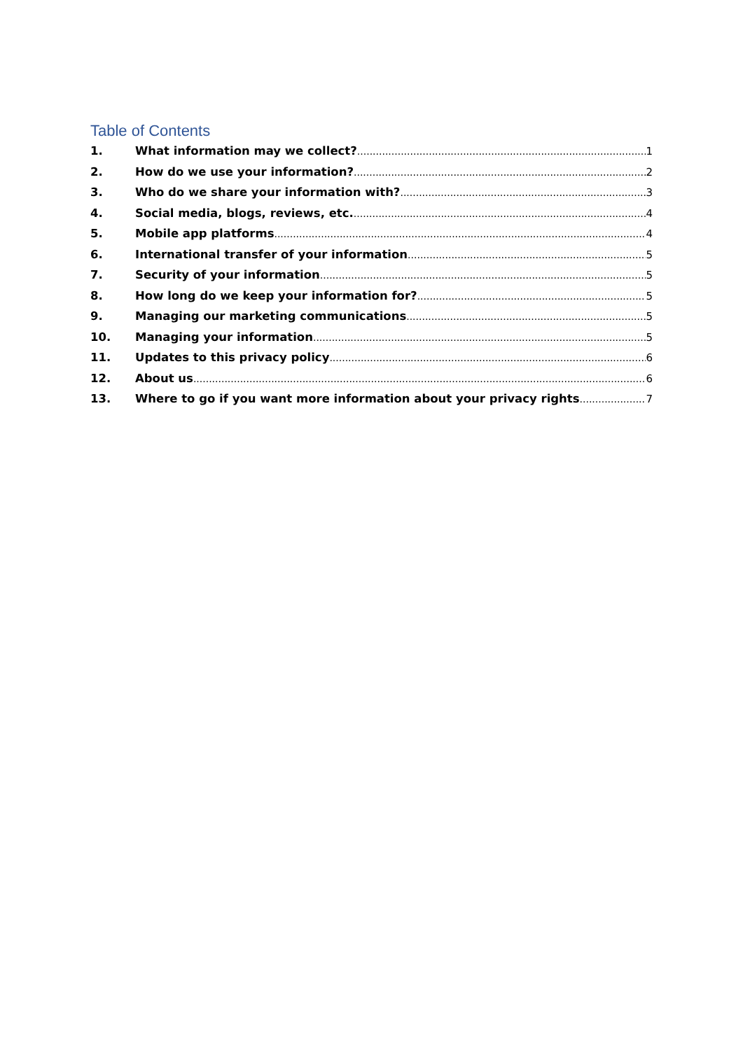Table of Contents
1. What information may we collect? 1
2. How do we use your information? 2
3. Who do we share your information with? 3
4. Social media, blogs, reviews, etc. 4
5. Mobile app platforms 4
6. International transfer of your information 5
7. Security of your information 5
8. How long do we keep your information for? 5
9. Managing our marketing communications 5
10. Managing your information 5
11. Updates to this privacy policy 6
12. About us 6
13. Where to go if you want more information about your privacy rights 7